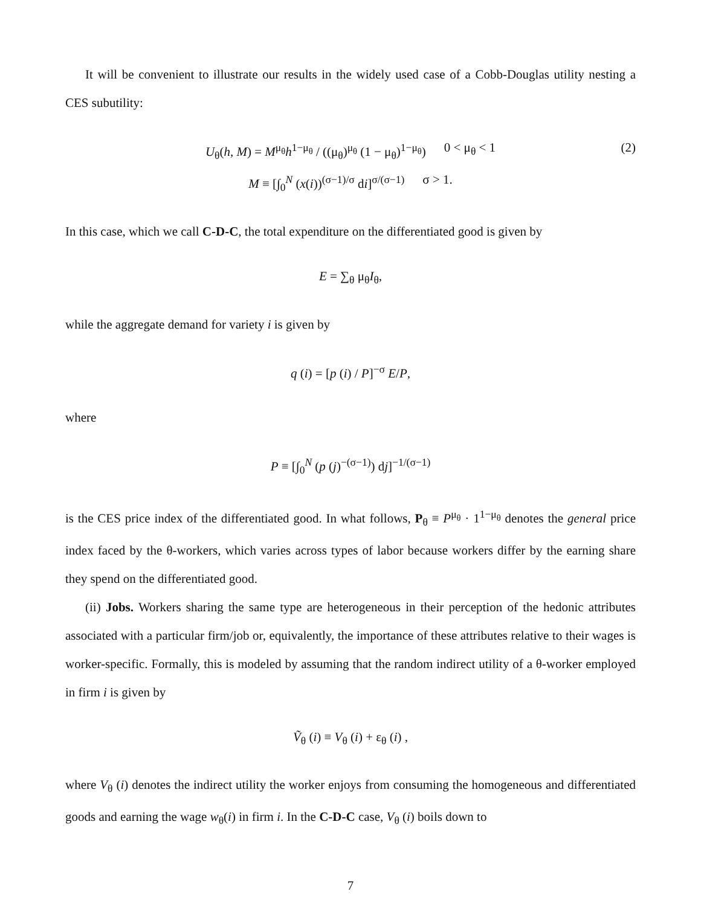It will be convenient to illustrate our results in the widely used case of a Cobb-Douglas utility nesting a CES subutility:
U<sub>θ</sub>(h, M) = M<sup>μ<sub>θ</sub></sup>h<sup>1−μ<sub>θ</sub></sup> / ((μ<sub>θ</sub>)<sup>μ<sub>θ</sub></sup> (1 − μ<sub>θ</sub>)<sup>1−μ<sub>θ</sub></sup>) 0 < μ<sub>θ</sub> < 1 (2)
M ≡ [∫<sub>0</sub><sup>N</sup> (x(i))<sup>(σ−1)/σ</sup> di]<sup>σ/(σ−1)</sup> σ > 1.
In this case, which we call C-D-C, the total expenditure on the differentiated good is given by
E = ∑<sub>θ</sub> μ<sub>θ</sub>I<sub>θ</sub>,
while the aggregate demand for variety i is given by
q (i) = [p (i) / P]<sup>−σ</sup> E/P,
where
P ≡ [∫<sub>0</sub><sup>N</sup> (p (j)<sup>−(σ−1)</sup>) dj]<sup>−1/(σ−1)</sup>
is the CES price index of the differentiated good. In what follows, P<sub>θ</sub> ≡ P<sup>μ<sub>θ</sub></sup> · 1<sup>1−μ<sub>θ</sub></sup> denotes the general price index faced by the θ-workers, which varies across types of labor because workers differ by the earning share they spend on the differentiated good.
(ii) Jobs. Workers sharing the same type are heterogeneous in their perception of the hedonic attributes associated with a particular firm/job or, equivalently, the importance of these attributes relative to their wages is worker-specific. Formally, this is modeled by assuming that the random indirect utility of a θ-worker employed in firm i is given by
Ṽ<sub>θ</sub> (i) ≡ V<sub>θ</sub> (i) + ε<sub>θ</sub> (i) ,
where V<sub>θ</sub> (i) denotes the indirect utility the worker enjoys from consuming the homogeneous and differentiated goods and earning the wage w<sub>θ</sub>(i) in firm i. In the C-D-C case, V<sub>θ</sub> (i) boils down to
7